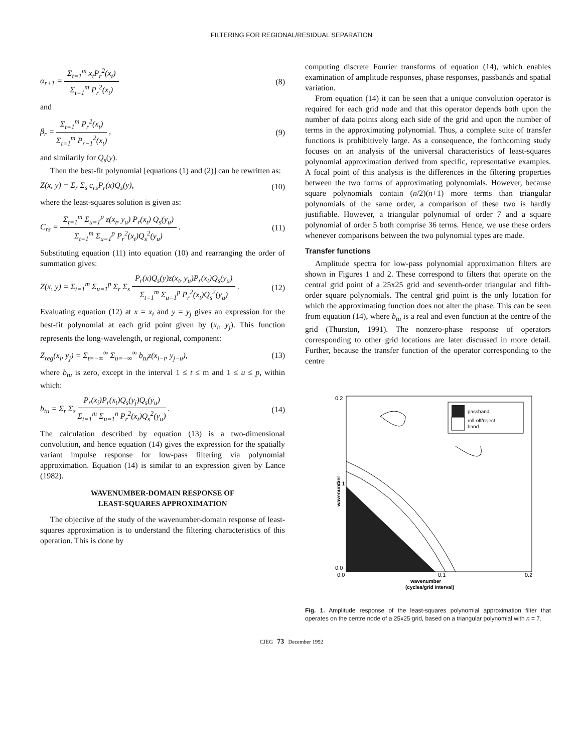FILTERING FOR REGIONAL/RESIDUAL SEPARATION
α<sub>r+1</sub> =
Σ<sub>t=1</sub><sup>m</sup> x<sub>t</sub>P<sub>r</sub><sup>2</sup>(x<sub>t</sub>)
Σ<sub>t=1</sub><sup>m</sup> P<sub>r</sub><sup>2</sup>(x<sub>t</sub>)
(8)
and
β<sub>r</sub> =
Σ<sub>t=1</sub><sup>m</sup> P<sub>r</sub><sup>2</sup>(x<sub>t</sub>)
Σ<sub>t=1</sub><sup>m</sup> P<sub>r−1</sub><sup>2</sup>(x<sub>t</sub>)
,
(9)
and similarily for Q<sub>s</sub>(y).
Then the best-fit polynomial [equations (1) and (2)] can be rewritten as:
Z(x, y) = Σ<sub>r</sub> Σ<sub>s</sub> c<sub>rs</sub>P<sub>r</sub>(x)Q<sub>s</sub>(y), (10)
where the least-squares solution is given as:
C<sub>rs</sub> =
Σ<sub>t=1</sub><sup>m</sup> Σ<sub>u=1</sub><sup>p</sup> z(x<sub>t</sub>, y<sub>u</sub>) P<sub>r</sub>(x<sub>t</sub>) Q<sub>s</sub>(y<sub>u</sub>)
Σ<sub>t=1</sub><sup>m</sup> Σ<sub>u=1</sub><sup>p</sup> P<sub>r</sub><sup>2</sup>(x<sub>t</sub>)Q<sub>s</sub><sup>2</sup>(y<sub>u</sub>)
.
(11)
Substituting equation (11) into equation (10) and rearranging the order of summation gives:
Z(x, y) = Σ<sub>t=1</sub><sup>m</sup> Σ<sub>u=1</sub><sup>p</sup> Σ<sub>r</sub> Σ<sub>s</sub>
P<sub>r</sub>(x)Q<sub>s</sub>(y)z(x<sub>t</sub>, y<sub>u</sub>)P<sub>r</sub>(x<sub>t</sub>)Q<sub>s</sub>(y<sub>u</sub>)
Σ<sub>t=1</sub><sup>m</sup> Σ<sub>u=1</sub><sup>p</sup> P<sub>r</sub><sup>2</sup>(x<sub>t</sub>)Q<sub>s</sub><sup>2</sup>(y<sub>u</sub>)
.
(12)
Evaluating equation (12) at x = x<sub>i</sub> and y = y<sub>j</sub> gives an expression for the best-fit polynomial at each grid point given by (x<sub>i</sub>, y<sub>j</sub>). This function represents the long-wavelength, or regional, component:
Z<sub>reg</sub>(x<sub>i</sub>, y<sub>j</sub>) = Σ<sub>t=−∞</sub><sup>∞</sup> Σ<sub>u=−∞</sub><sup>∞</sup> b<sub>tu</sub>z(x<sub>i−t</sub>, y<sub>j−u</sub>),
(13)
where b<sub>tu</sub> is zero, except in the interval 1 ≤ t ≤ m and 1 ≤ u ≤ p, within which:
b<sub>tu</sub> = Σ<sub>r</sub> Σ<sub>s</sub>
P<sub>r</sub>(x<sub>i</sub>)P<sub>r</sub>(x<sub>t</sub>)Q<sub>s</sub>(y<sub>j</sub>)Q<sub>s</sub>(y<sub>u</sub>)
Σ<sub>t=1</sub><sup>m</sup> Σ<sub>u=1</sub><sup>n</sup> P<sub>r</sub><sup>2</sup>(x<sub>t</sub>)Q<sub>s</sub><sup>2</sup>(y<sub>u</sub>)
.
(14)
The calculation described by equation (13) is a two-dimensional convolution, and hence equation (14) gives the expression for the spatially variant impulse response for low-pass filtering via polynomial approximation. Equation (14) is similar to an expression given by Lance (1982).
WAVENUMBER-DOMAIN RESPONSE OF
LEAST-SQUARES APPROXIMATION
The objective of the study of the wavenumber-domain response of least-squares approximation is to understand the filtering characteristics of this operation. This is done by
computing discrete Fourier transforms of equation (14), which enables examination of amplitude responses, phase responses, passbands and spatial variation.
From equation (14) it can be seen that a unique convolution operator is required for each grid node and that this operator depends both upon the number of data points along each side of the grid and upon the number of terms in the approximating polynomial. Thus, a complete suite of transfer functions is prohibitively large. As a consequence, the forthcoming study focuses on an analysis of the universal characteristics of least-squares polynomial approximation derived from specific, representative examples. A focal point of this analysis is the differences in the filtering properties between the two forms of approximating polynomials. However, because square polynomials contain (n/2)(n+1) more terms than triangular polynomials of the same order, a comparison of these two is hardly justifiable. However, a triangular polynomial of order 7 and a square polynomial of order 5 both comprise 36 terms. Hence, we use these orders whenever comparisons between the two polynomial types are made.
Transfer functions
Amplitude spectra for low-pass polynomial approximation filters are shown in Figures 1 and 2. These correspond to filters that operate on the central grid point of a 25x25 grid and seventh-order triangular and fifth-order square polynomials. The central grid point is the only location for which the approximating function does not alter the phase. This can be seen from equation (14), where b<sub>tu</sub> is a real and even function at the centre of the grid (Thurston, 1991). The nonzero-phase response of operators corresponding to other grid locations are later discussed in more detail. Further, because the transfer function of the operator corresponding to the centre
0.2
0.1
0.0
0.0
0.1
0.2
wavenumber
passband
roll-off/reject
band
wavenumber
(cycles/grid interval)
Fig. 1. Amplitude response of the least-squares polynomial approximation filter that operates on the centre node of a 25x25 grid, based on a triangular polynomial with n = 7.
CJEG 73 December 1992